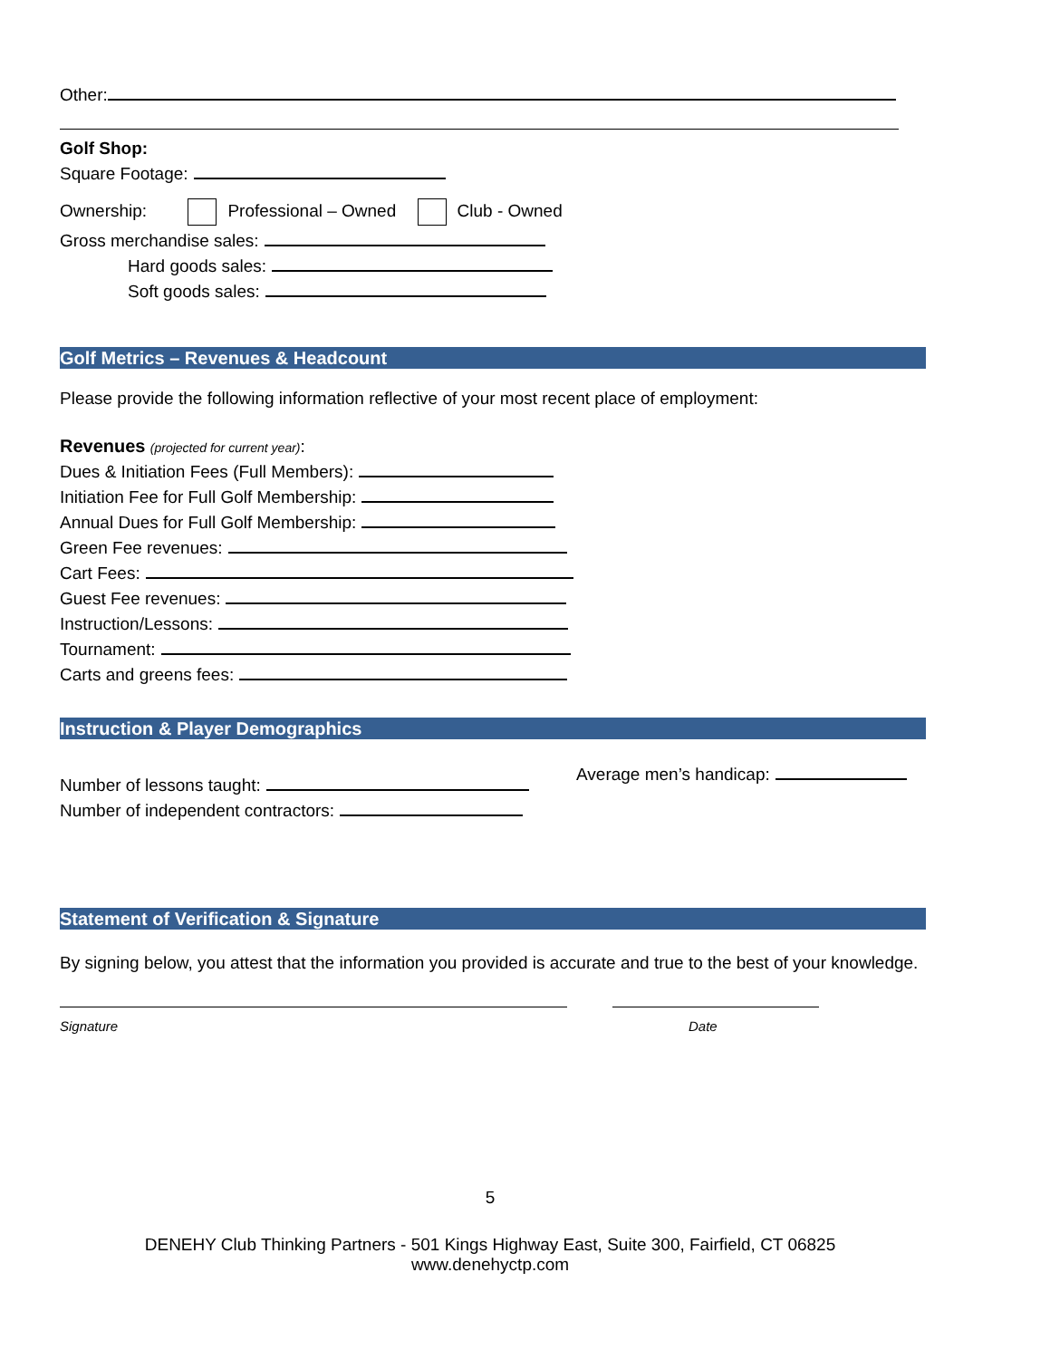Other:
Golf Shop:
Square Footage:
Ownership: Professional – Owned Club - Owned
Gross merchandise sales:
Hard goods sales:
Soft goods sales:
Golf Metrics – Revenues & Headcount
Please provide the following information reflective of your most recent place of employment:
Revenues (projected for current year):
Dues & Initiation Fees (Full Members):
Initiation Fee for Full Golf Membership:
Annual Dues for Full Golf Membership:
Green Fee revenues:
Cart Fees:
Guest Fee revenues:
Instruction/Lessons:
Tournament:
Carts and greens fees:
Instruction & Player Demographics
Number of lessons taught:
Number of independent contractors:
Average men’s handicap:
Statement of Verification & Signature
By signing below, you attest that the information you provided is accurate and true to the best of your knowledge.
Signature Date
5
DENEHY Club Thinking Partners - 501 Kings Highway East, Suite 300, Fairfield, CT 06825
www.denehyctp.com